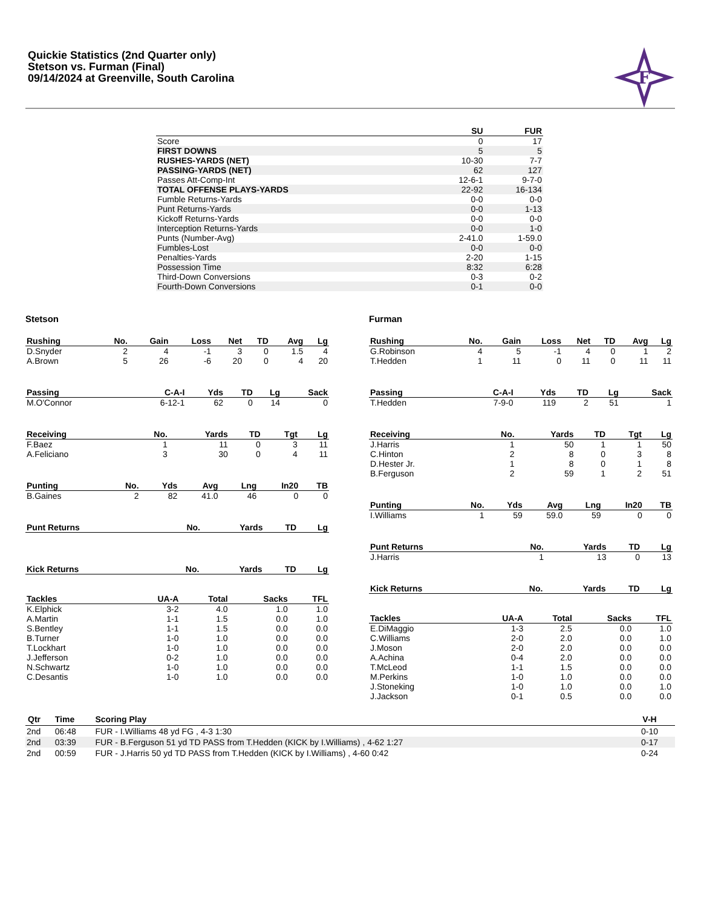Quickie Statistics (2nd Quarter only)
Stetson vs. Furman (Final)
09/14/2024 at Greenville, South Carolina
F
| | SU | FUR |
| --- | --- | --- |
| Score | 0 | 17 |
| FIRST DOWNS | 5 | 5 |
| RUSHES-YARDS (NET) | 10-30 | 7-7 |
| PASSING-YARDS (NET) | 62 | 127 |
| Passes Att-Comp-Int | 12-6-1 | 9-7-0 |
| TOTAL OFFENSE PLAYS-YARDS | 22-92 | 16-134 |
| Fumble Returns-Yards | 0-0 | 0-0 |
| Punt Returns-Yards | 0-0 | 1-13 |
| Kickoff Returns-Yards | 0-0 | 0-0 |
| Interception Returns-Yards | 0-0 | 1-0 |
| Punts (Number-Avg) | 2-41.0 | 1-59.0 |
| Fumbles-Lost | 0-0 | 0-0 |
| Penalties-Yards | 2-20 | 1-15 |
| Possession Time | 8:32 | 6:28 |
| Third-Down Conversions | 0-3 | 0-2 |
| Fourth-Down Conversions | 0-1 | 0-0 |
Stetson
| Rushing | No. | Gain | Loss | Net | TD | Avg | Lg |
| --- | --- | --- | --- | --- | --- | --- | --- |
| D.Snyder | 2 | 4 | -1 | 3 | 0 | 1.5 | 4 |
| A.Brown | 5 | 26 | -6 | 20 | 0 | 4 | 20 |
| Passing | C-A-I | Yds | TD | Lg | Sack |
| --- | --- | --- | --- | --- | --- |
| M.O'Connor | 6-12-1 | 62 | 0 | 14 | 0 |
| Receiving | No. | Yards | TD | Tgt | Lg |
| --- | --- | --- | --- | --- | --- |
| F.Baez | 1 | 11 | 0 | 3 | 11 |
| A.Feliciano | 3 | 30 | 0 | 4 | 11 |
| Punting | No. | Yds | Avg | Lng | In20 | TB |
| --- | --- | --- | --- | --- | --- | --- |
| B.Gaines | 2 | 82 | 41.0 | 46 | 0 | 0 |
| Punt Returns | No. | Yards | TD | Lg |
| --- | --- | --- | --- | --- |
| Kick Returns | No. | Yards | TD | Lg |
| --- | --- | --- | --- | --- |
| Tackles | UA-A | Total | Sacks | TFL |
| --- | --- | --- | --- | --- |
| K.Elphick | 3-2 | 4.0 | 1.0 | 1.0 |
| A.Martin | 1-1 | 1.5 | 0.0 | 1.0 |
| S.Bentley | 1-1 | 1.5 | 0.0 | 0.0 |
| B.Turner | 1-0 | 1.0 | 0.0 | 0.0 |
| T.Lockhart | 1-0 | 1.0 | 0.0 | 0.0 |
| J.Jefferson | 0-2 | 1.0 | 0.0 | 0.0 |
| N.Schwartz | 1-0 | 1.0 | 0.0 | 0.0 |
| C.Desantis | 1-0 | 1.0 | 0.0 | 0.0 |
Furman
| Rushing | No. | Gain | Loss | Net | TD | Avg | Lg |
| --- | --- | --- | --- | --- | --- | --- | --- |
| G.Robinson | 4 | 5 | -1 | 4 | 0 | 1 | 2 |
| T.Hedden | 1 | 11 | 0 | 11 | 0 | 11 | 11 |
| Passing | C-A-I | Yds | TD | Lg | Sack |
| --- | --- | --- | --- | --- | --- |
| T.Hedden | 7-9-0 | 119 | 2 | 51 | 1 |
| Receiving | No. | Yards | TD | Tgt | Lg |
| --- | --- | --- | --- | --- | --- |
| J.Harris | 1 | 50 | 1 | 1 | 50 |
| C.Hinton | 2 | 8 | 0 | 3 | 8 |
| D.Hester Jr. | 1 | 8 | 0 | 1 | 8 |
| B.Ferguson | 2 | 59 | 1 | 2 | 51 |
| Punting | No. | Yds | Avg | Lng | In20 | TB |
| --- | --- | --- | --- | --- | --- | --- |
| I.Williams | 1 | 59 | 59.0 | 59 | 0 | 0 |
| Punt Returns | No. | Yards | TD | Lg |
| --- | --- | --- | --- | --- |
| J.Harris | 1 | 13 | 0 | 13 |
| Kick Returns | No. | Yards | TD | Lg |
| --- | --- | --- | --- | --- |
| Tackles | UA-A | Total | Sacks | TFL |
| --- | --- | --- | --- | --- |
| E.DiMaggio | 1-3 | 2.5 | 0.0 | 1.0 |
| C.Williams | 2-0 | 2.0 | 0.0 | 1.0 |
| J.Moson | 2-0 | 2.0 | 0.0 | 0.0 |
| A.Achina | 0-4 | 2.0 | 0.0 | 0.0 |
| T.McLeod | 1-1 | 1.5 | 0.0 | 0.0 |
| M.Perkins | 1-0 | 1.0 | 0.0 | 0.0 |
| J.Stoneking | 1-0 | 1.0 | 0.0 | 1.0 |
| J.Jackson | 0-1 | 0.5 | 0.0 | 0.0 |
| Qtr | Time | Scoring Play | V-H |
| --- | --- | --- | --- |
| 2nd | 06:48 | FUR - I.Williams 48 yd FG , 4-3 1:30 | 0-10 |
| 2nd | 03:39 | FUR - B.Ferguson 51 yd TD PASS from T.Hedden (KICK by I.Williams) , 4-62 1:27 | 0-17 |
| 2nd | 00:59 | FUR - J.Harris 50 yd TD PASS from T.Hedden (KICK by I.Williams) , 4-60 0:42 | 0-24 |